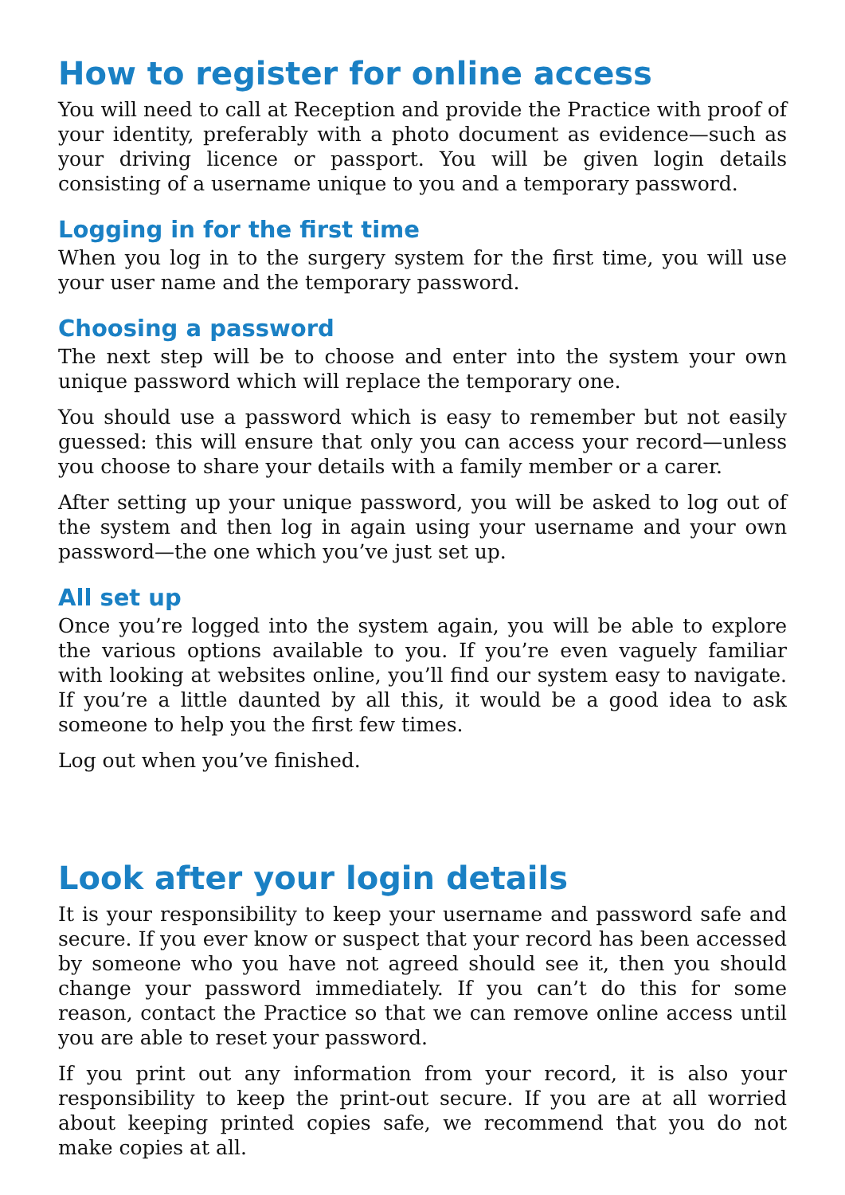How to register for online access
You will need to call at Reception and provide the Practice with proof of your identity, preferably with a photo document as evidence—such as your driving licence or passport. You will be given login details consisting of a username unique to you and a temporary password.
Logging in for the first time
When you log in to the surgery system for the first time, you will use your user name and the temporary password.
Choosing a password
The next step will be to choose and enter into the system your own unique password which will replace the temporary one.
You should use a password which is easy to remember but not easily guessed: this will ensure that only you can access your record—unless you choose to share your details with a family member or a carer.
After setting up your unique password, you will be asked to log out of the system and then log in again using your username and your own password—the one which you’ve just set up.
All set up
Once you’re logged into the system again, you will be able to explore the various options available to you. If you’re even vaguely familiar with looking at websites online, you’ll find our system easy to navigate. If you’re a little daunted by all this, it would be a good idea to ask someone to help you the first few times.
Log out when you’ve finished.
Look after your login details
It is your responsibility to keep your username and password safe and secure. If you ever know or suspect that your record has been accessed by someone who you have not agreed should see it, then you should change your password immediately. If you can’t do this for some reason, contact the Practice so that we can remove online access until you are able to reset your password.
If you print out any information from your record, it is also your responsibility to keep the print-out secure. If you are at all worried about keeping printed copies safe, we recommend that you do not make copies at all.